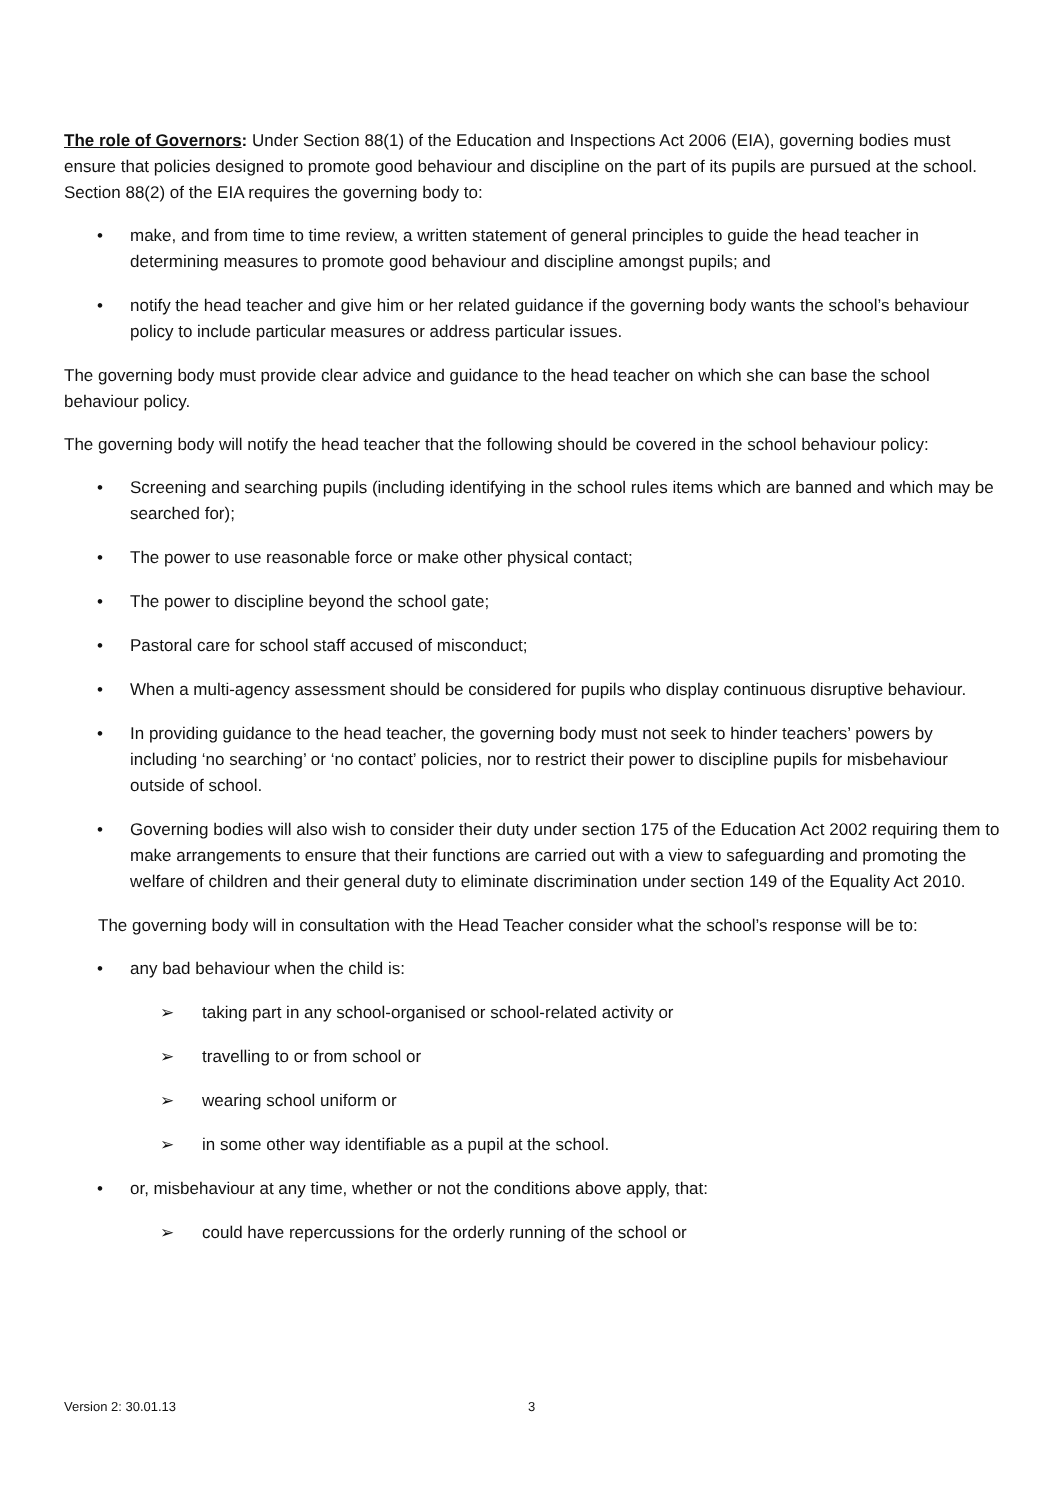The role of Governors: Under Section 88(1) of the Education and Inspections Act 2006 (EIA), governing bodies must ensure that policies designed to promote good behaviour and discipline on the part of its pupils are pursued at the school. Section 88(2) of the EIA requires the governing body to:
• make, and from time to time review, a written statement of general principles to guide the head teacher in determining measures to promote good behaviour and discipline amongst pupils; and
• notify the head teacher and give him or her related guidance if the governing body wants the school’s behaviour policy to include particular measures or address particular issues.
The governing body must provide clear advice and guidance to the head teacher on which she can base the school behaviour policy.
The governing body will notify the head teacher that the following should be covered in the school behaviour policy:
• Screening and searching pupils (including identifying in the school rules items which are banned and which may be searched for);
• The power to use reasonable force or make other physical contact;
• The power to discipline beyond the school gate;
• Pastoral care for school staff accused of misconduct;
• When a multi-agency assessment should be considered for pupils who display continuous disruptive behaviour.
• In providing guidance to the head teacher, the governing body must not seek to hinder teachers’ powers by including ‘no searching’ or ‘no contact’ policies, nor to restrict their power to discipline pupils for misbehaviour outside of school.
• Governing bodies will also wish to consider their duty under section 175 of the Education Act 2002 requiring them to make arrangements to ensure that their functions are carried out with a view to safeguarding and promoting the welfare of children and their general duty to eliminate discrimination under section 149 of the Equality Act 2010.
The governing body will in consultation with the Head Teacher consider what the school’s response will be to:
• any bad behaviour when the child is:
➢ taking part in any school-organised or school-related activity or
➢ travelling to or from school or
➢ wearing school uniform or
➢ in some other way identifiable as a pupil at the school.
• or, misbehaviour at any time, whether or not the conditions above apply, that:
➢ could have repercussions for the orderly running of the school or
Version 2: 30.01.13 3